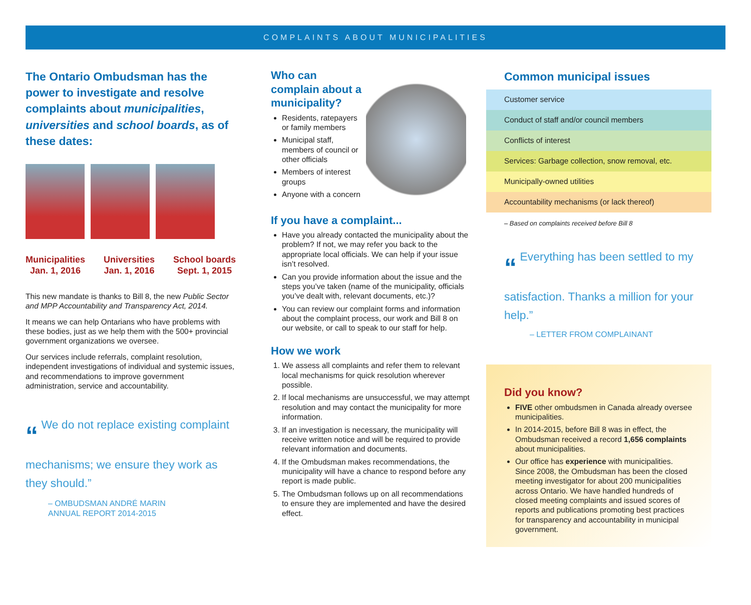COMPLAINTS ABOUT MUNICIPALITIES
The Ontario Ombudsman has the power to investigate and resolve complaints about municipalities, universities and school boards, as of these dates:
Municipalities
Jan. 1, 2016
Universities
Jan. 1, 2016
School boards
Sept. 1, 2015
This new mandate is thanks to Bill 8, the new Public Sector and MPP Accountability and Transparency Act, 2014.
It means we can help Ontarians who have problems with these bodies, just as we help them with the 500+ provincial government organizations we oversee.
Our services include referrals, complaint resolution, independent investigations of individual and systemic issues, and recommendations to improve government administration, service and accountability.
“ We do not replace existing complaint mechanisms; we ensure they work as they should.”
– OMBUDSMAN ANDRÉ MARIN
ANNUAL REPORT 2014-2015
Who can complain about a municipality?
Residents, ratepayers or family members
Municipal staff, members of council or other officials
Members of interest groups
Anyone with a concern
If you have a complaint...
Have you already contacted the municipality about the problem? If not, we may refer you back to the appropriate local officials. We can help if your issue isn’t resolved.
Can you provide information about the issue and the steps you’ve taken (name of the municipality, officials you’ve dealt with, relevant documents, etc.)?
You can review our complaint forms and information about the complaint process, our work and Bill 8 on our website, or call to speak to our staff for help.
How we work
1. We assess all complaints and refer them to relevant local mechanisms for quick resolution wherever possible.
2. If local mechanisms are unsuccessful, we may attempt resolution and may contact the municipality for more information.
3. If an investigation is necessary, the municipality will receive written notice and will be required to provide relevant information and documents.
4. If the Ombudsman makes recommendations, the municipality will have a chance to respond before any report is made public.
5. The Ombudsman follows up on all recommendations to ensure they are implemented and have the desired effect.
Common municipal issues
Customer service
Conduct of staff and/or council members
Conflicts of interest
Services: Garbage collection, snow removal, etc.
Municipally-owned utilities
Accountability mechanisms (or lack thereof)
– Based on complaints received before Bill 8
“ Everything has been settled to my satisfaction. Thanks a million for your help.”
– LETTER FROM COMPLAINANT
Did you know?
FIVE other ombudsmen in Canada already oversee municipalities.
In 2014-2015, before Bill 8 was in effect, the Ombudsman received a record 1,656 complaints about municipalities.
Our office has experience with municipalities. Since 2008, the Ombudsman has been the closed meeting investigator for about 200 municipalities across Ontario. We have handled hundreds of closed meeting complaints and issued scores of reports and publications promoting best practices for transparency and accountability in municipal government.